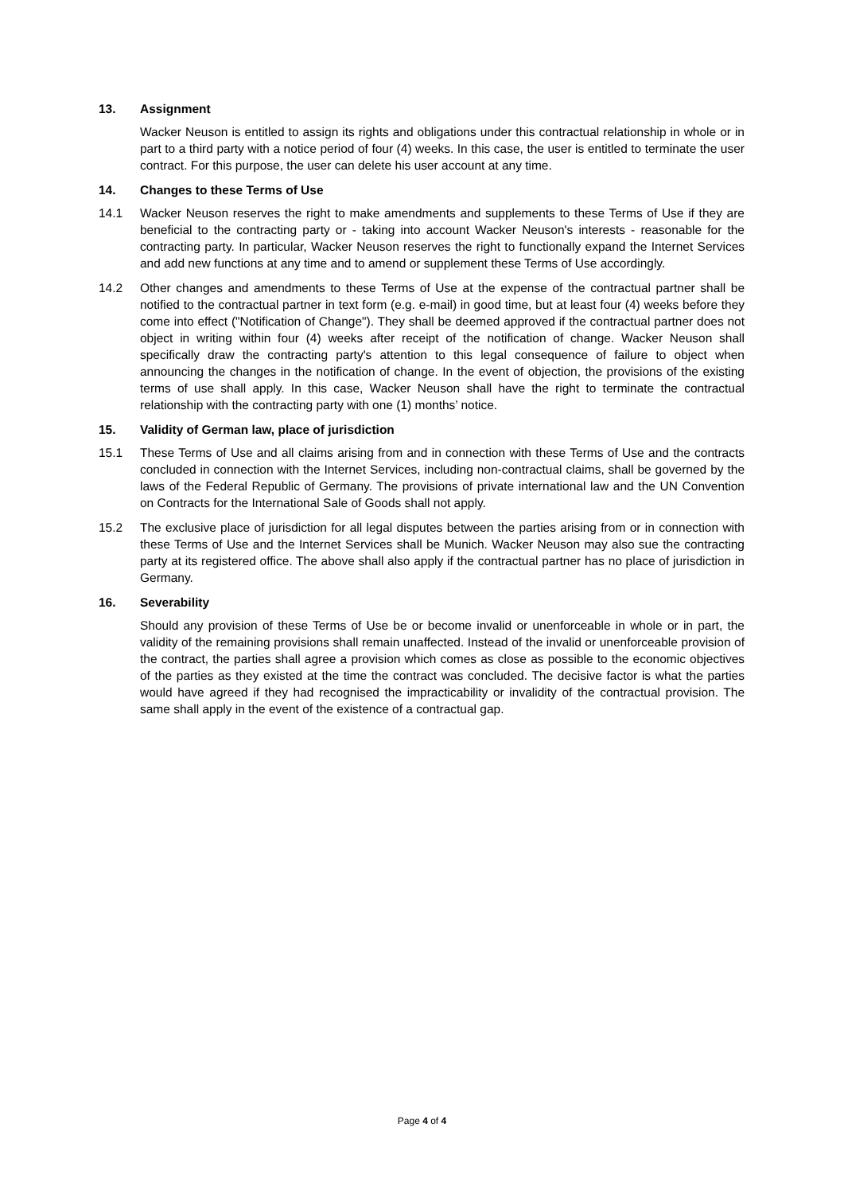13. Assignment
Wacker Neuson is entitled to assign its rights and obligations under this contractual relationship in whole or in part to a third party with a notice period of four (4) weeks. In this case, the user is entitled to terminate the user contract. For this purpose, the user can delete his user account at any time.
14. Changes to these Terms of Use
14.1 Wacker Neuson reserves the right to make amendments and supplements to these Terms of Use if they are beneficial to the contracting party or - taking into account Wacker Neuson's interests - reasonable for the contracting party. In particular, Wacker Neuson reserves the right to functionally expand the Internet Services and add new functions at any time and to amend or supplement these Terms of Use accordingly.
14.2 Other changes and amendments to these Terms of Use at the expense of the contractual partner shall be notified to the contractual partner in text form (e.g. e-mail) in good time, but at least four (4) weeks before they come into effect ("Notification of Change"). They shall be deemed approved if the contractual partner does not object in writing within four (4) weeks after receipt of the notification of change. Wacker Neuson shall specifically draw the contracting party's attention to this legal consequence of failure to object when announcing the changes in the notification of change. In the event of objection, the provisions of the existing terms of use shall apply. In this case, Wacker Neuson shall have the right to terminate the contractual relationship with the contracting party with one (1) months’ notice.
15. Validity of German law, place of jurisdiction
15.1 These Terms of Use and all claims arising from and in connection with these Terms of Use and the contracts concluded in connection with the Internet Services, including non-contractual claims, shall be governed by the laws of the Federal Republic of Germany. The provisions of private international law and the UN Convention on Contracts for the International Sale of Goods shall not apply.
15.2 The exclusive place of jurisdiction for all legal disputes between the parties arising from or in connection with these Terms of Use and the Internet Services shall be Munich. Wacker Neuson may also sue the contracting party at its registered office. The above shall also apply if the contractual partner has no place of jurisdiction in Germany.
16. Severability
Should any provision of these Terms of Use be or become invalid or unenforceable in whole or in part, the validity of the remaining provisions shall remain unaffected. Instead of the invalid or unenforceable provision of the contract, the parties shall agree a provision which comes as close as possible to the economic objectives of the parties as they existed at the time the contract was concluded. The decisive factor is what the parties would have agreed if they had recognised the impracticability or invalidity of the contractual provision. The same shall apply in the event of the existence of a contractual gap.
Page 4 of 4